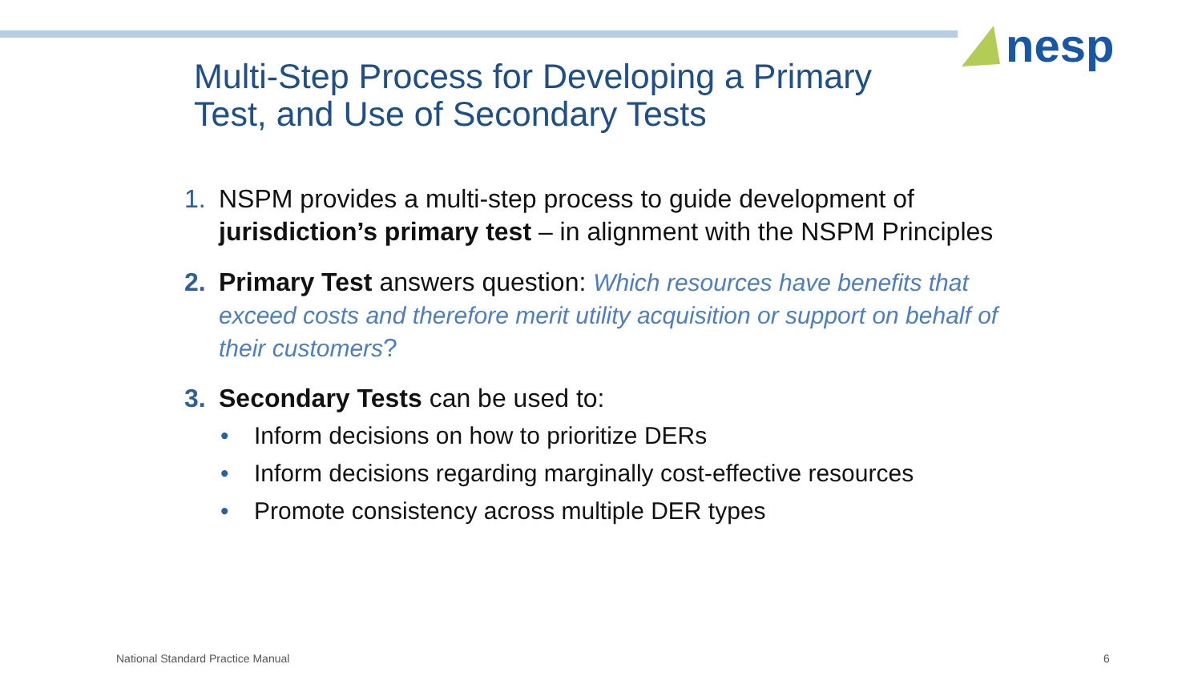nesp
Multi-Step Process for Developing a Primary
Test, and Use of Secondary Tests
1. NSPM provides a multi-step process to guide development of jurisdiction’s primary test – in alignment with the NSPM Principles
2. Primary Test answers question: Which resources have benefits that exceed costs and therefore merit utility acquisition or support on behalf of their customers?
3. Secondary Tests can be used to:
• Inform decisions on how to prioritize DERs
• Inform decisions regarding marginally cost-effective resources
• Promote consistency across multiple DER types
National Standard Practice Manual
6